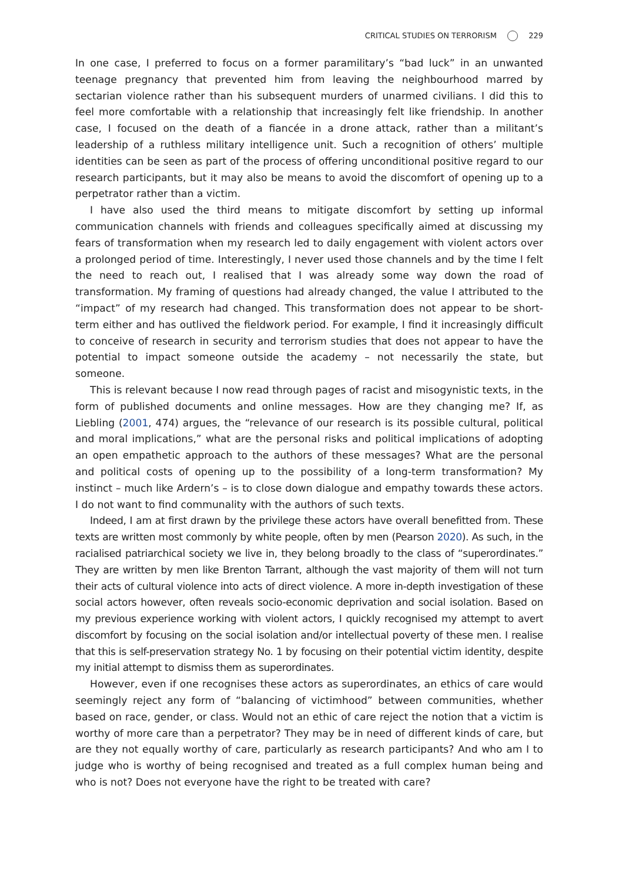CRITICAL STUDIES ON TERRORISM 229
In one case, I preferred to focus on a former paramilitary’s “bad luck” in an unwanted teenage pregnancy that prevented him from leaving the neighbourhood marred by sectarian violence rather than his subsequent murders of unarmed civilians. I did this to feel more comfortable with a relationship that increasingly felt like friendship. In another case, I focused on the death of a fiancée in a drone attack, rather than a militant’s leadership of a ruthless military intelligence unit. Such a recognition of others’ multiple identities can be seen as part of the process of offering unconditional positive regard to our research participants, but it may also be means to avoid the discomfort of opening up to a perpetrator rather than a victim.
I have also used the third means to mitigate discomfort by setting up informal communication channels with friends and colleagues specifically aimed at discussing my fears of transformation when my research led to daily engagement with violent actors over a prolonged period of time. Interestingly, I never used those channels and by the time I felt the need to reach out, I realised that I was already some way down the road of transformation. My framing of questions had already changed, the value I attributed to the “impact” of my research had changed. This transformation does not appear to be short-term either and has outlived the fieldwork period. For example, I find it increasingly difficult to conceive of research in security and terrorism studies that does not appear to have the potential to impact someone outside the academy – not necessarily the state, but someone.
This is relevant because I now read through pages of racist and misogynistic texts, in the form of published documents and online messages. How are they changing me? If, as Liebling (2001, 474) argues, the “relevance of our research is its possible cultural, political and moral implications,” what are the personal risks and political implications of adopting an open empathetic approach to the authors of these messages? What are the personal and political costs of opening up to the possibility of a long-term transformation? My instinct – much like Ardern’s – is to close down dialogue and empathy towards these actors. I do not want to find communality with the authors of such texts.
Indeed, I am at first drawn by the privilege these actors have overall benefitted from. These texts are written most commonly by white people, often by men (Pearson 2020). As such, in the racialised patriarchical society we live in, they belong broadly to the class of “superordinates.” They are written by men like Brenton Tarrant, although the vast majority of them will not turn their acts of cultural violence into acts of direct violence. A more in-depth investigation of these social actors however, often reveals socio-economic deprivation and social isolation. Based on my previous experience working with violent actors, I quickly recognised my attempt to avert discomfort by focusing on the social isolation and/or intellectual poverty of these men. I realise that this is self-preservation strategy No. 1 by focusing on their potential victim identity, despite my initial attempt to dismiss them as superordinates.
However, even if one recognises these actors as superordinates, an ethics of care would seemingly reject any form of “balancing of victimhood” between communities, whether based on race, gender, or class. Would not an ethic of care reject the notion that a victim is worthy of more care than a perpetrator? They may be in need of different kinds of care, but are they not equally worthy of care, particularly as research participants? And who am I to judge who is worthy of being recognised and treated as a full complex human being and who is not? Does not everyone have the right to be treated with care?